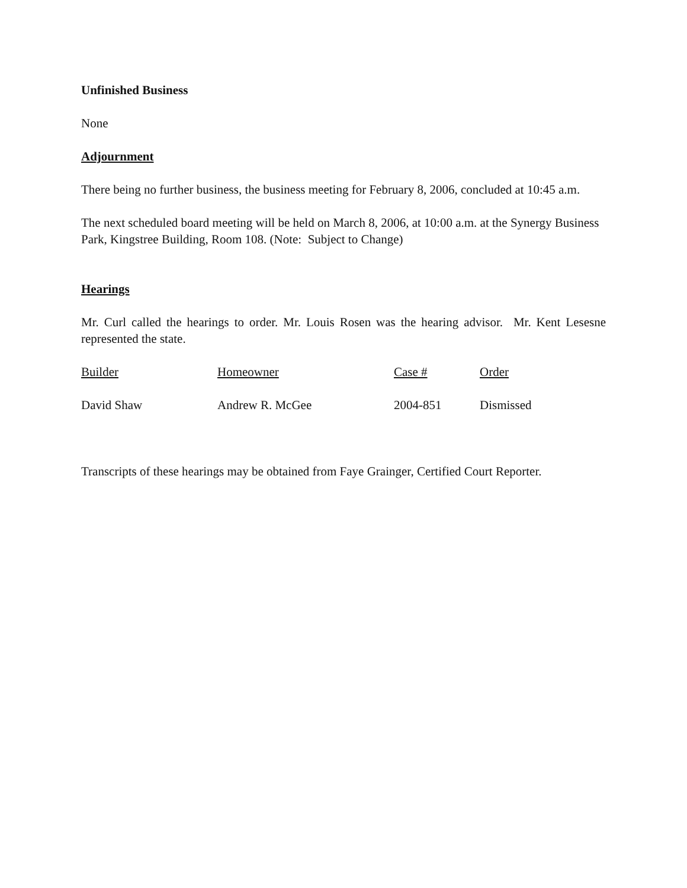Unfinished Business
None
Adjournment
There being no further business, the business meeting for February 8, 2006, concluded at 10:45 a.m.
The next scheduled board meeting will be held on March 8, 2006, at 10:00 a.m. at the Synergy Business Park, Kingstree Building, Room 108. (Note: Subject to Change)
Hearings
Mr. Curl called the hearings to order. Mr. Louis Rosen was the hearing advisor. Mr. Kent Lesesne represented the state.
| Builder | Homeowner | Case # | Order |
| --- | --- | --- | --- |
| David Shaw | Andrew R. McGee | 2004-851 | Dismissed |
Transcripts of these hearings may be obtained from Faye Grainger, Certified Court Reporter.